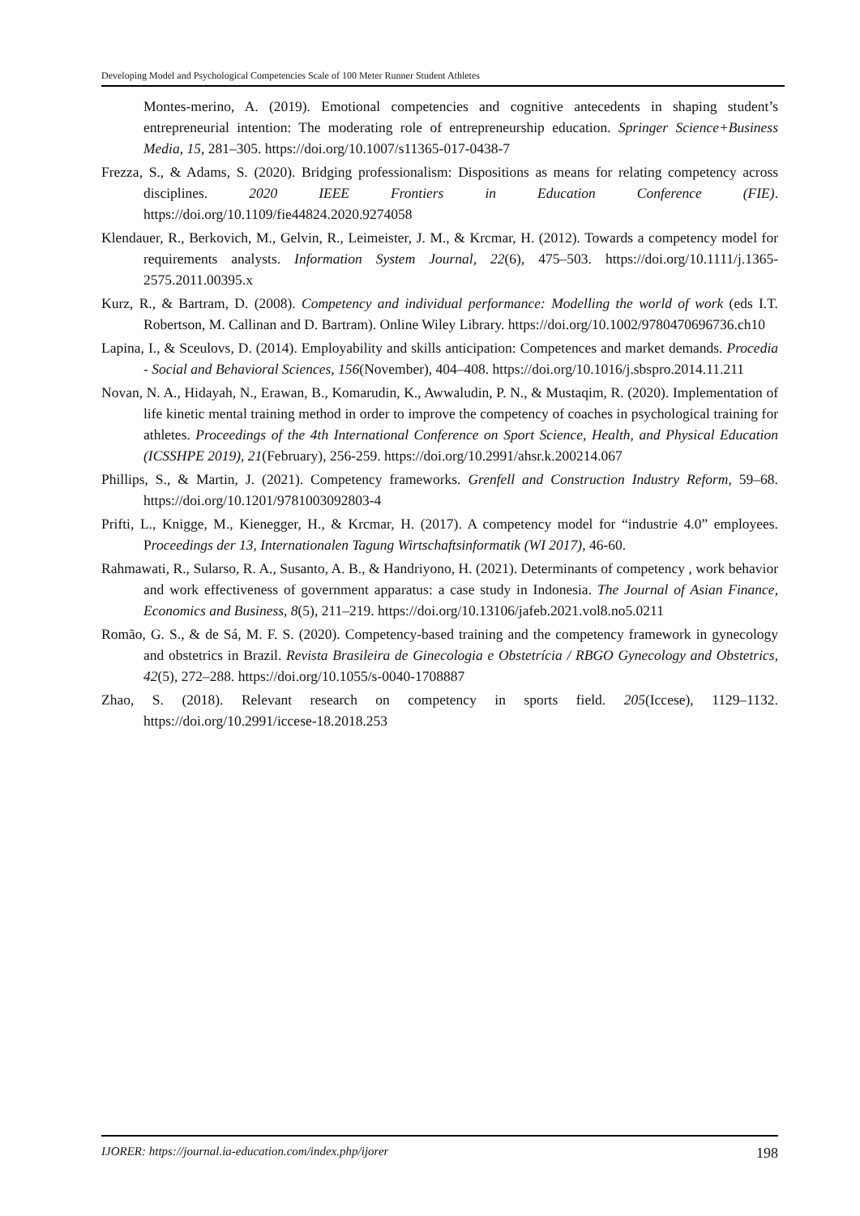Developing Model and Psychological Competencies Scale of 100 Meter Runner Student Athletes
Montes-merino, A. (2019). Emotional competencies and cognitive antecedents in shaping student’s entrepreneurial intention: The moderating role of entrepreneurship education. Springer Science+Business Media, 15, 281–305. https://doi.org/10.1007/s11365-017-0438-7
Frezza, S., & Adams, S. (2020). Bridging professionalism: Dispositions as means for relating competency across disciplines. 2020 IEEE Frontiers in Education Conference (FIE). https://doi.org/10.1109/fie44824.2020.9274058
Klendauer, R., Berkovich, M., Gelvin, R., Leimeister, J. M., & Krcmar, H. (2012). Towards a competency model for requirements analysts. Information System Journal, 22(6), 475–503. https://doi.org/10.1111/j.1365-2575.2011.00395.x
Kurz, R., & Bartram, D. (2008). Competency and individual performance: Modelling the world of work (eds I.T. Robertson, M. Callinan and D. Bartram). Online Wiley Library. https://doi.org/10.1002/9780470696736.ch10
Lapina, I., & Sceulovs, D. (2014). Employability and skills anticipation: Competences and market demands. Procedia - Social and Behavioral Sciences, 156(November), 404–408. https://doi.org/10.1016/j.sbspro.2014.11.211
Novan, N. A., Hidayah, N., Erawan, B., Komarudin, K., Awwaludin, P. N., & Mustaqim, R. (2020). Implementation of life kinetic mental training method in order to improve the competency of coaches in psychological training for athletes. Proceedings of the 4th International Conference on Sport Science, Health, and Physical Education (ICSSHPE 2019), 21(February), 256-259. https://doi.org/10.2991/ahsr.k.200214.067
Phillips, S., & Martin, J. (2021). Competency frameworks. Grenfell and Construction Industry Reform, 59–68. https://doi.org/10.1201/9781003092803-4
Prifti, L., Knigge, M., Kienegger, H., & Krcmar, H. (2017). A competency model for “industrie 4.0” employees. Proceedings der 13, Internationalen Tagung Wirtschaftsinformatik (WI 2017), 46-60.
Rahmawati, R., Sularso, R. A., Susanto, A. B., & Handriyono, H. (2021). Determinants of competency , work behavior and work effectiveness of government apparatus: a case study in Indonesia. The Journal of Asian Finance, Economics and Business, 8(5), 211–219. https://doi.org/10.13106/jafeb.2021.vol8.no5.0211
Romão, G. S., & de Sá, M. F. S. (2020). Competency-based training and the competency framework in gynecology and obstetrics in Brazil. Revista Brasileira de Ginecologia e Obstetrícia / RBGO Gynecology and Obstetrics, 42(5), 272–288. https://doi.org/10.1055/s-0040-1708887
Zhao, S. (2018). Relevant research on competency in sports field. 205(Iccese), 1129–1132. https://doi.org/10.2991/iccese-18.2018.253
IJORER: https://journal.ia-education.com/index.php/ijorer 198